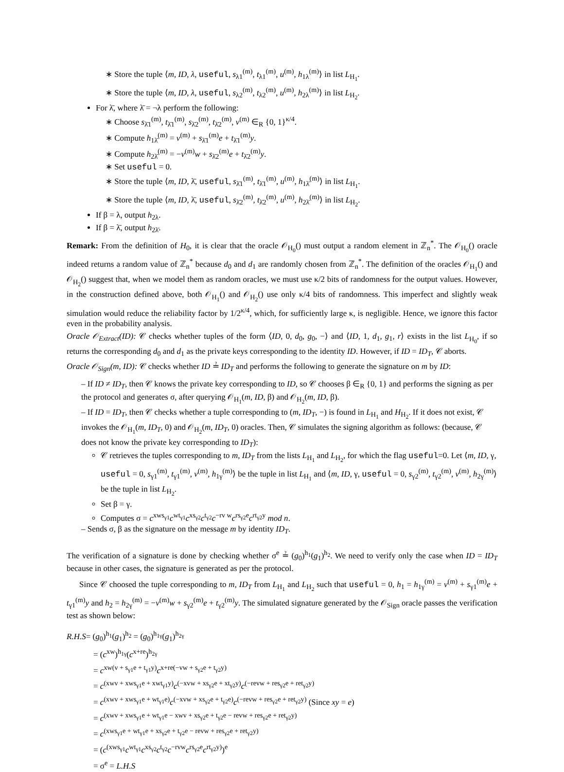∗ Store the tuple ⟨m, ID, λ, useful, s<sub>λ1</sub><sup>(m)</sup>, t<sub>λ1</sub><sup>(m)</sup>, u<sup>(m)</sup>, h<sub>1λ</sub><sup>(m)</sup>⟩ in list L<sub>H<sub>1</sub></sub>.
∗ Store the tuple ⟨m, ID, λ, useful, s<sub>λ2</sub><sup>(m)</sup>, t<sub>λ2</sub><sup>(m)</sup>, u<sup>(m)</sup>, h<sub>2λ</sub><sup>(m)</sup>⟩ in list L<sub>H<sub>2</sub></sub>.
For λ̄, where λ̄ = ¬λ perform the following:
∗ Choose s<sub>λ̄1</sub><sup>(m)</sup>, t<sub>λ̄1</sub><sup>(m)</sup>, s<sub>λ̄2</sub><sup>(m)</sup>, t<sub>λ̄2</sub><sup>(m)</sup>, v<sup>(m)</sup> ∈<sub>R</sub> {0, 1}<sup>κ/4</sup>.
∗ Compute h<sub>1λ̄</sub><sup>(m)</sup> = v<sup>(m)</sup> + s<sub>λ̄1</sub><sup>(m)</sup>e + t<sub>λ̄1</sub><sup>(m)</sup>y.
∗ Compute h<sub>2λ̄</sub><sup>(m)</sup> = −v<sup>(m)</sup>w + s<sub>λ̄2</sub><sup>(m)</sup>e + t<sub>λ̄2</sub><sup>(m)</sup>y.
∗ Set useful = 0.
∗ Store the tuple ⟨m, ID, λ̄, useful, s<sub>λ̄1</sub><sup>(m)</sup>, t<sub>λ̄1</sub><sup>(m)</sup>, u<sup>(m)</sup>, h<sub>1λ̄</sub><sup>(m)</sup>⟩ in list L<sub>H<sub>1</sub></sub>.
∗ Store the tuple ⟨m, ID, λ̄, useful, s<sub>λ̄2</sub><sup>(m)</sup>, t<sub>λ̄2</sub><sup>(m)</sup>, u<sup>(m)</sup>, h<sub>2λ̄</sub><sup>(m)</sup>⟩ in list L<sub>H<sub>2</sub></sub>.
If β = λ, output h<sub>2λ</sub>.
If β = λ̄, output h<sub>2λ̄</sub>.
Remark: From the definition of H<sub>0</sub>, it is clear that the oracle 𝒪<sub>H<sub>0</sub></sub>() must output a random element in ℤ<sub>n</sub><sup>*</sup>. The 𝒪<sub>H<sub>0</sub></sub>() oracle indeed returns a random value of ℤ<sub>n</sub><sup>*</sup> because d<sub>0</sub> and d<sub>1</sub> are randomly chosen from ℤ<sub>n</sub><sup>*</sup>. The definition of the oracles 𝒪<sub>H<sub>1</sub></sub>() and 𝒪<sub>H<sub>2</sub></sub>() suggest that, when we model them as random oracles, we must use κ/2 bits of randomness for the output values. However, in the construction defined above, both 𝒪<sub>H<sub>1</sub></sub>() and 𝒪<sub>H<sub>2</sub></sub>() use only κ/4 bits of randomness. This imperfect and slightly weak simulation would reduce the reliability factor by 1/2<sup>κ/4</sup>, which, for sufficiently large κ, is negligible. Hence, we ignore this factor even in the probability analysis.
Oracle 𝒪<sub>Extract</sub>(ID): 𝒞 checks whether tuples of the form ⟨ID, 0, d<sub>0</sub>, g<sub>0</sub>, −⟩ and ⟨ID, 1, d<sub>1</sub>, g<sub>1</sub>, r⟩ exists in the list L<sub>H<sub>0</sub></sub>, if so returns the corresponding d<sub>0</sub> and d<sub>1</sub> as the private keys corresponding to the identity ID. However, if ID = ID<sub>T</sub>, 𝒞 aborts.
Oracle 𝒪<sub>Sign</sub>(m, ID): 𝒞 checks whether ID ≟ ID<sub>T</sub> and performs the following to generate the signature on m by ID:
– If ID ≠ ID<sub>T</sub>, then 𝒞 knows the private key corresponding to ID, so 𝒞 chooses β ∈<sub>R</sub> {0, 1} and performs the signing as per the protocol and generates σ, after querying 𝒪<sub>H<sub>1</sub></sub>(m, ID, β) and 𝒪<sub>H<sub>2</sub></sub>(m, ID, β).
– If ID = ID<sub>T</sub>, then 𝒞 checks whether a tuple corresponding to (m, ID<sub>T</sub>, −) is found in L<sub>H<sub>1</sub></sub> and H<sub>H<sub>2</sub></sub>. If it does not exist, 𝒞 invokes the 𝒪<sub>H<sub>1</sub></sub>(m, ID<sub>T</sub>, 0) and 𝒪<sub>H<sub>2</sub></sub>(m, ID<sub>T</sub>, 0) oracles. Then, 𝒞 simulates the signing algorithm as follows: (because, 𝒞 does not know the private key corresponding to ID<sub>T</sub>):
𝒞 retrieves the tuples corresponding to m, ID<sub>T</sub> from the lists L<sub>H<sub>1</sub></sub> and L<sub>H<sub>2</sub></sub>, for which the flag useful=0. Let ⟨m, ID, γ, useful = 0, s<sub>γ1</sub><sup>(m)</sup>, t<sub>γ1</sub><sup>(m)</sup>, v<sup>(m)</sup>, h<sub>1γ</sub><sup>(m)</sup>⟩ be the tuple in list L<sub>H<sub>1</sub></sub> and ⟨m, ID, γ, useful = 0, s<sub>γ2</sub><sup>(m)</sup>, t<sub>γ2</sub><sup>(m)</sup>, v<sup>(m)</sup>, h<sub>2γ</sub><sup>(m)</sup>⟩ be the tuple in list L<sub>H<sub>2</sub></sub>.
Set β = γ.
Computes σ = c<sup>xws<sub>γ1</sub></sup>c<sup>wt<sub>γ1</sub></sup>c<sup>xs<sub>γ2</sub></sup>c<sup>t<sub>γ2</sub></sup>c<sup>−rv w</sup>c<sup>rs<sub>γ2</sub>e</sup>c<sup>rt<sub>γ2</sub>y</sup> mod n.
– Sends σ, β as the signature on the message m by identity ID<sub>T</sub>.
The verification of a signature is done by checking whether σ<sup>e</sup> ≟ (g<sub>0</sub>)<sup>h<sub>1</sub></sup>(g<sub>1</sub>)<sup>h<sub>2</sub></sup>. We need to verify only the case when ID = ID<sub>T</sub> because in other cases, the signature is generated as per the protocol.
Since 𝒞 choosed the tuple corresponding to m, ID<sub>T</sub> from L<sub>H<sub>1</sub></sub> and L<sub>H<sub>2</sub></sub> such that useful = 0, h<sub>1</sub> = h<sub>1γ</sub><sup>(m)</sup> = v<sup>(m)</sup> + s<sub>γ1</sub><sup>(m)</sup>e + t<sub>γ1</sub><sup>(m)</sup>y and h<sub>2</sub> = h<sub>2γ</sub><sup>(m)</sup> = −v<sup>(m)</sup>w + s<sub>γ2</sub><sup>(m)</sup>e + t<sub>γ2</sub><sup>(m)</sup>y. The simulated signature generated by the 𝒪<sub>Sign</sub> oracle passes the verification test as shown below:
R.H.S= (g<sub>0</sub>)<sup>h<sub>1</sub></sup>(g<sub>1</sub>)<sup>h<sub>2</sub></sup> = (g<sub>0</sub>)<sup>h<sub>1γ</sub></sup>(g<sub>1</sub>)<sup>h<sub>2γ</sub></sup>
= (c<sup>xw</sup>)<sup>h<sub>1γ</sub></sup>(c<sup>x+re</sup>)<sup>h<sub>2γ</sub></sup>
= c<sup>xw(v + s<sub>γ1</sub>e + t<sub>γ1</sub>y)</sup>c<sup>x+re(−vw + s<sub>γ2</sub>e + t<sub>γ2</sub>y)</sup>
= c<sup>(xwv + xws<sub>γ1</sub>e + xwt<sub>γ1</sub>y)</sup>c<sup>(−xvw + xs<sub>γ2</sub>e + xt<sub>γ2</sub>y)</sup>c<sup>(−revw + res<sub>γ2</sub>e + ret<sub>γ2</sub>y)</sup>
= c<sup>(xwv + xws<sub>γ1</sub>e + wt<sub>γ1</sub>e)</sup>c<sup>(−xvw + xs<sub>γ2</sub>e + t<sub>γ2</sub>e)</sup>c<sup>(−revw + res<sub>γ2</sub>e + ret<sub>γ2</sub>y)</sup> (Since xy = e)
= c<sup>(xwv + xws<sub>γ1</sub>e + wt<sub>γ1</sub>e − xwv + xs<sub>γ2</sub>e + t<sub>γ2</sub>e − revw + res<sub>γ2</sub>e + ret<sub>γ2</sub>y)</sup>
= c<sup>(xws<sub>γ1</sub>e + wt<sub>γ1</sub>e + xs<sub>γ2</sub>e + t<sub>γ2</sub>e − revw + res<sub>γ2</sub>e + ret<sub>γ2</sub>y)</sup>
= (c<sup>(xws<sub>γ1</sub></sup>c<sup>wt<sub>γ1</sub></sup>c<sup>xs<sub>γ2</sub></sup>c<sup>t<sub>γ2</sub></sup>c<sup>−rvw</sup>c<sup>rs<sub>γ2</sub>e</sup>c<sup>rt<sub>γ2</sub>y)</sup>)<sup>e</sup>
= σ<sup>e</sup> = L.H.S